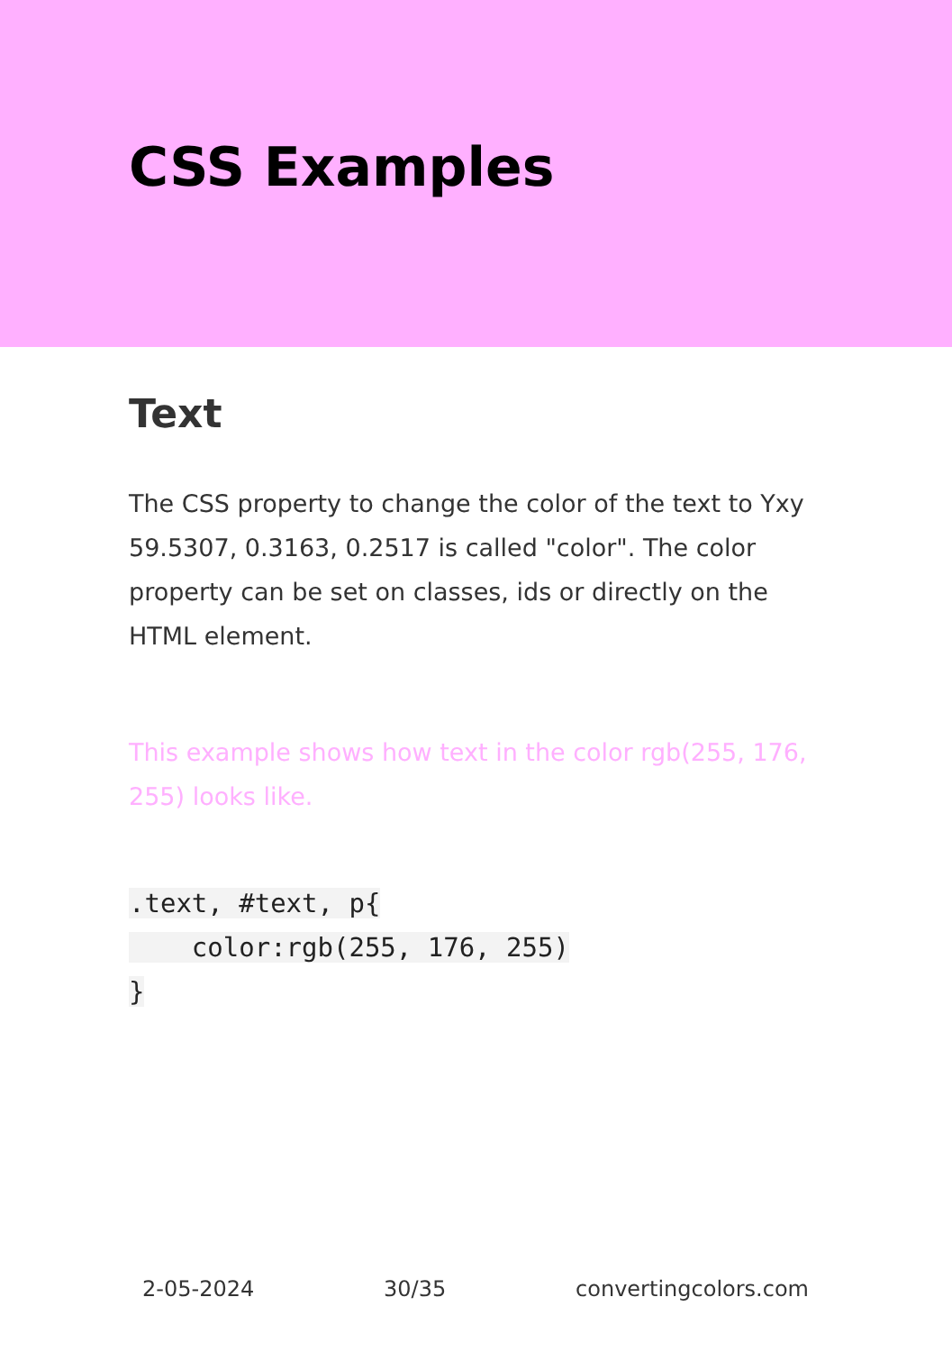CSS Examples
Text
The CSS property to change the color of the text to Yxy 59.5307, 0.3163, 0.2517 is called "color". The color property can be set on classes, ids or directly on the HTML element.
This example shows how text in the color rgb(255, 176, 255) looks like.
.text, #text, p{
    color:rgb(255, 176, 255)
}
2-05-2024 30/35 convertingcolors.com